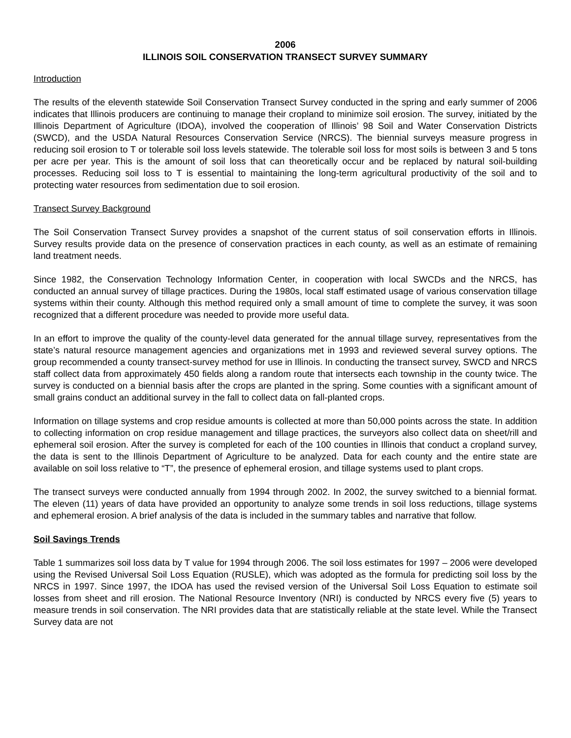2006
ILLINOIS SOIL CONSERVATION TRANSECT SURVEY SUMMARY
Introduction
The results of the eleventh statewide Soil Conservation Transect Survey conducted in the spring and early summer of 2006 indicates that Illinois producers are continuing to manage their cropland to minimize soil erosion. The survey, initiated by the Illinois Department of Agriculture (IDOA), involved the cooperation of Illinois’ 98 Soil and Water Conservation Districts (SWCD), and the USDA Natural Resources Conservation Service (NRCS). The biennial surveys measure progress in reducing soil erosion to T or tolerable soil loss levels statewide. The tolerable soil loss for most soils is between 3 and 5 tons per acre per year. This is the amount of soil loss that can theoretically occur and be replaced by natural soil-building processes. Reducing soil loss to T is essential to maintaining the long-term agricultural productivity of the soil and to protecting water resources from sedimentation due to soil erosion.
Transect Survey Background
The Soil Conservation Transect Survey provides a snapshot of the current status of soil conservation efforts in Illinois. Survey results provide data on the presence of conservation practices in each county, as well as an estimate of remaining land treatment needs.
Since 1982, the Conservation Technology Information Center, in cooperation with local SWCDs and the NRCS, has conducted an annual survey of tillage practices. During the 1980s, local staff estimated usage of various conservation tillage systems within their county. Although this method required only a small amount of time to complete the survey, it was soon recognized that a different procedure was needed to provide more useful data.
In an effort to improve the quality of the county-level data generated for the annual tillage survey, representatives from the state’s natural resource management agencies and organizations met in 1993 and reviewed several survey options. The group recommended a county transect-survey method for use in Illinois. In conducting the transect survey, SWCD and NRCS staff collect data from approximately 450 fields along a random route that intersects each township in the county twice. The survey is conducted on a biennial basis after the crops are planted in the spring. Some counties with a significant amount of small grains conduct an additional survey in the fall to collect data on fall-planted crops.
Information on tillage systems and crop residue amounts is collected at more than 50,000 points across the state. In addition to collecting information on crop residue management and tillage practices, the surveyors also collect data on sheet/rill and ephemeral soil erosion. After the survey is completed for each of the 100 counties in Illinois that conduct a cropland survey, the data is sent to the Illinois Department of Agriculture to be analyzed. Data for each county and the entire state are available on soil loss relative to “T”, the presence of ephemeral erosion, and tillage systems used to plant crops.
The transect surveys were conducted annually from 1994 through 2002. In 2002, the survey switched to a biennial format. The eleven (11) years of data have provided an opportunity to analyze some trends in soil loss reductions, tillage systems and ephemeral erosion. A brief analysis of the data is included in the summary tables and narrative that follow.
Soil Savings Trends
Table 1 summarizes soil loss data by T value for 1994 through 2006. The soil loss estimates for 1997 – 2006 were developed using the Revised Universal Soil Loss Equation (RUSLE), which was adopted as the formula for predicting soil loss by the NRCS in 1997. Since 1997, the IDOA has used the revised version of the Universal Soil Loss Equation to estimate soil losses from sheet and rill erosion. The National Resource Inventory (NRI) is conducted by NRCS every five (5) years to measure trends in soil conservation. The NRI provides data that are statistically reliable at the state level. While the Transect Survey data are not